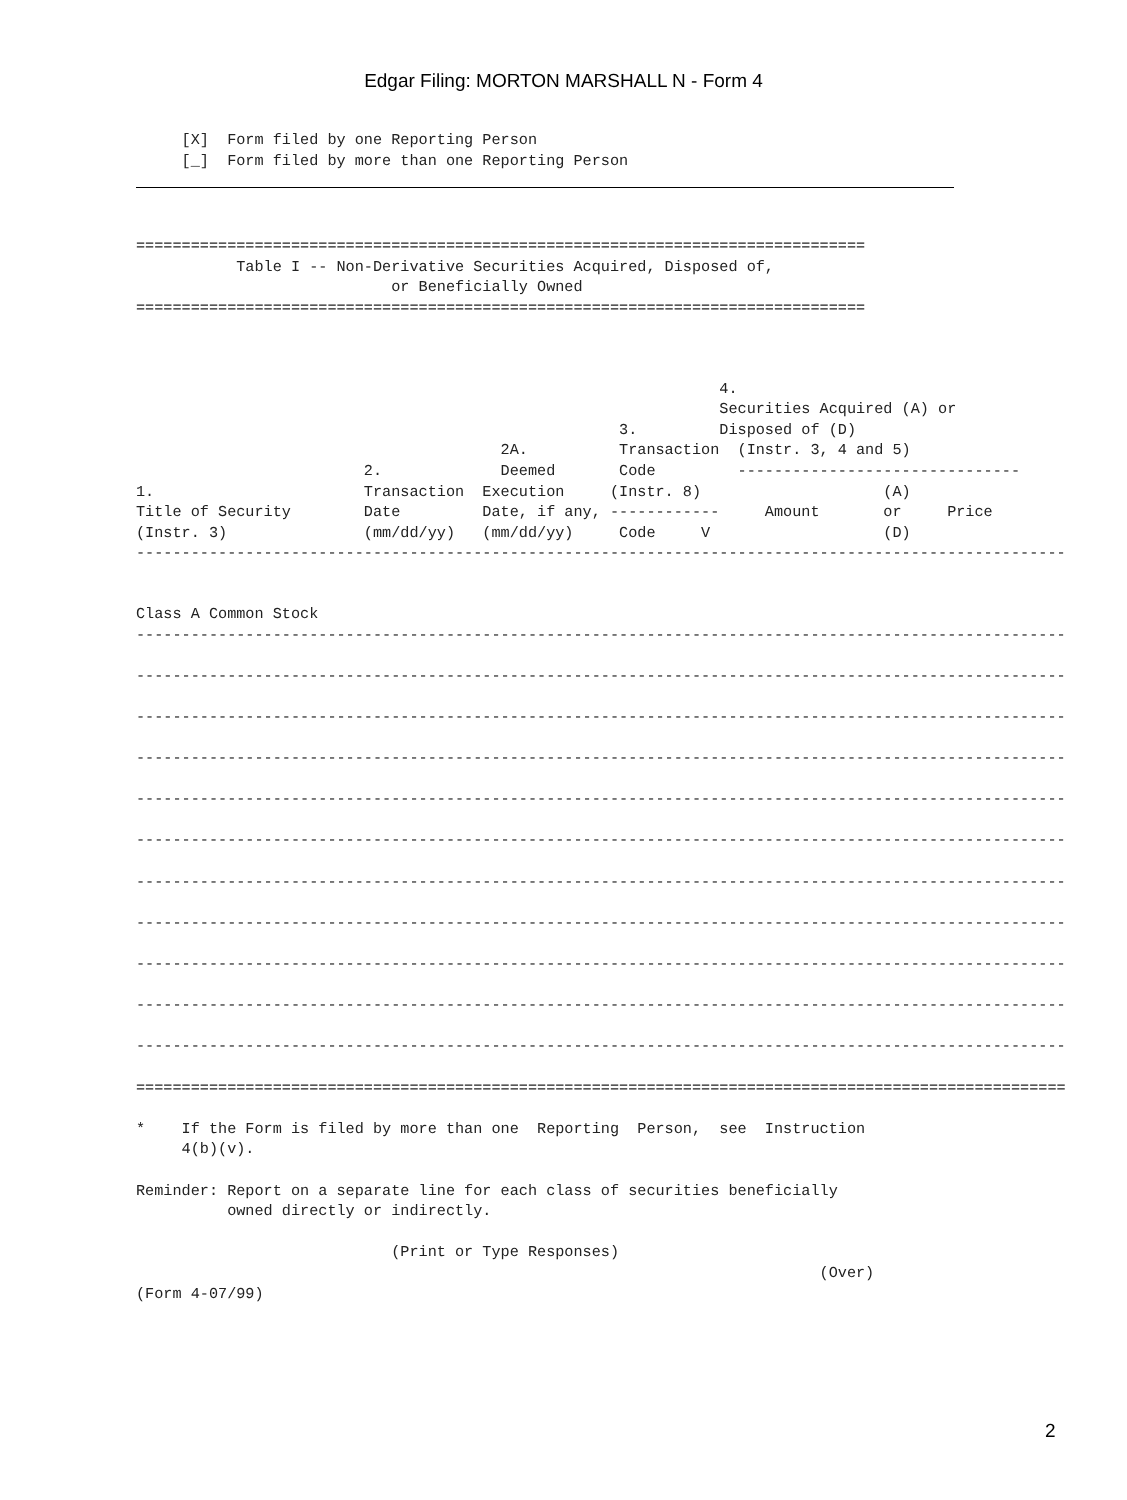Edgar Filing: MORTON MARSHALL N - Form 4
     [X]  Form filed by one Reporting Person
     [_]  Form filed by more than one Reporting Person
================================================================================
           Table I -- Non-Derivative Securities Acquired, Disposed of,
                            or Beneficially Owned
================================================================================
                                                                4.
                                                                Securities Acquired (A) or
                                                     3.         Disposed of (D)
                                        2A.          Transaction  (Instr. 3, 4 and 5)
                         2.             Deemed       Code         -------------------------------
1.                       Transaction  Execution     (Instr. 8)                    (A)
Title of Security        Date         Date, if any, ------------     Amount       or     Price
(Instr. 3)               (mm/dd/yy)   (mm/dd/yy)     Code     V                   (D)
------------------------------------------------------------------------------------------------------
Class A Common Stock
------------------------------------------------------------------------------------------------------

------------------------------------------------------------------------------------------------------

------------------------------------------------------------------------------------------------------

------------------------------------------------------------------------------------------------------

------------------------------------------------------------------------------------------------------

------------------------------------------------------------------------------------------------------

------------------------------------------------------------------------------------------------------

------------------------------------------------------------------------------------------------------

------------------------------------------------------------------------------------------------------

------------------------------------------------------------------------------------------------------

------------------------------------------------------------------------------------------------------

======================================================================================================

*    If the Form is filed by more than one  Reporting  Person,  see  Instruction
     4(b)(v).

Reminder: Report on a separate line for each class of securities beneficially
          owned directly or indirectly.

                            (Print or Type Responses)
                                                                           (Over)
(Form 4-07/99)
2